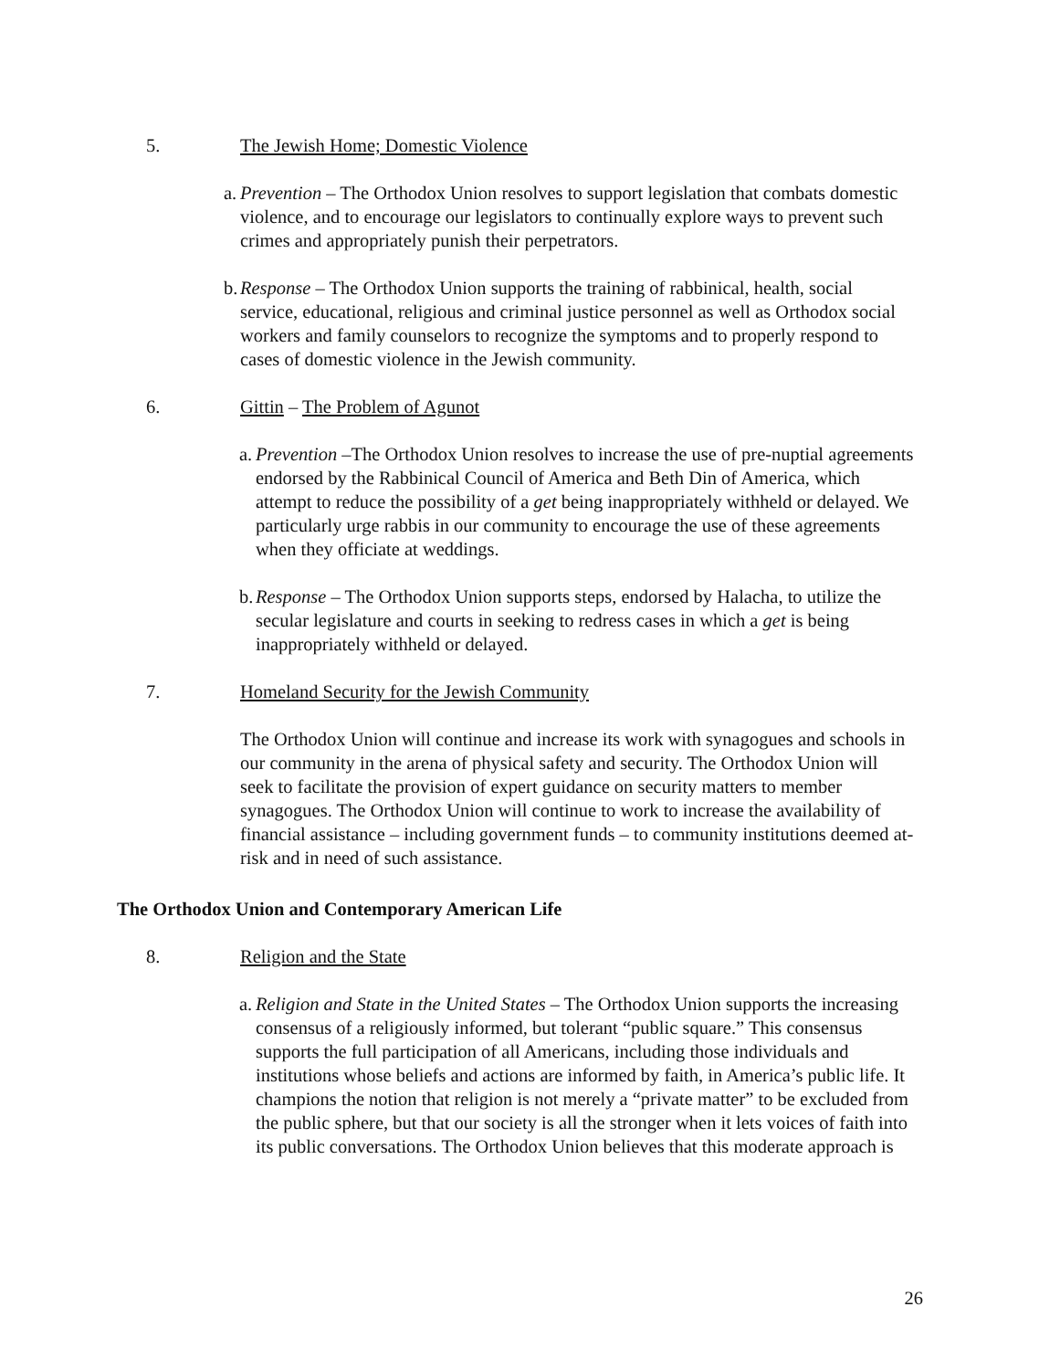5. The Jewish Home; Domestic Violence
a.
Prevention – The Orthodox Union resolves to support legislation that combats domestic violence, and to encourage our legislators to continually explore ways to prevent such crimes and appropriately punish their perpetrators.
b.
Response – The Orthodox Union supports the training of rabbinical, health, social service, educational, religious and criminal justice personnel as well as Orthodox social workers and family counselors to recognize the symptoms and to properly respond to cases of domestic violence in the Jewish community.
6. Gittin – The Problem of Agunot
a.
Prevention –The Orthodox Union resolves to increase the use of pre-nuptial agreements endorsed by the Rabbinical Council of America and Beth Din of America, which attempt to reduce the possibility of a get being inappropriately withheld or delayed. We particularly urge rabbis in our community to encourage the use of these agreements when they officiate at weddings.
b.
Response – The Orthodox Union supports steps, endorsed by Halacha, to utilize the secular legislature and courts in seeking to redress cases in which a get is being inappropriately withheld or delayed.
7. Homeland Security for the Jewish Community
The Orthodox Union will continue and increase its work with synagogues and schools in our community in the arena of physical safety and security. The Orthodox Union will seek to facilitate the provision of expert guidance on security matters to member synagogues. The Orthodox Union will continue to work to increase the availability of financial assistance – including government funds – to community institutions deemed at-risk and in need of such assistance.
The Orthodox Union and Contemporary American Life
8. Religion and the State
a.
Religion and State in the United States – The Orthodox Union supports the increasing consensus of a religiously informed, but tolerant “public square.” This consensus supports the full participation of all Americans, including those individuals and institutions whose beliefs and actions are informed by faith, in America’s public life. It champions the notion that religion is not merely a “private matter” to be excluded from the public sphere, but that our society is all the stronger when it lets voices of faith into its public conversations. The Orthodox Union believes that this moderate approach is
26